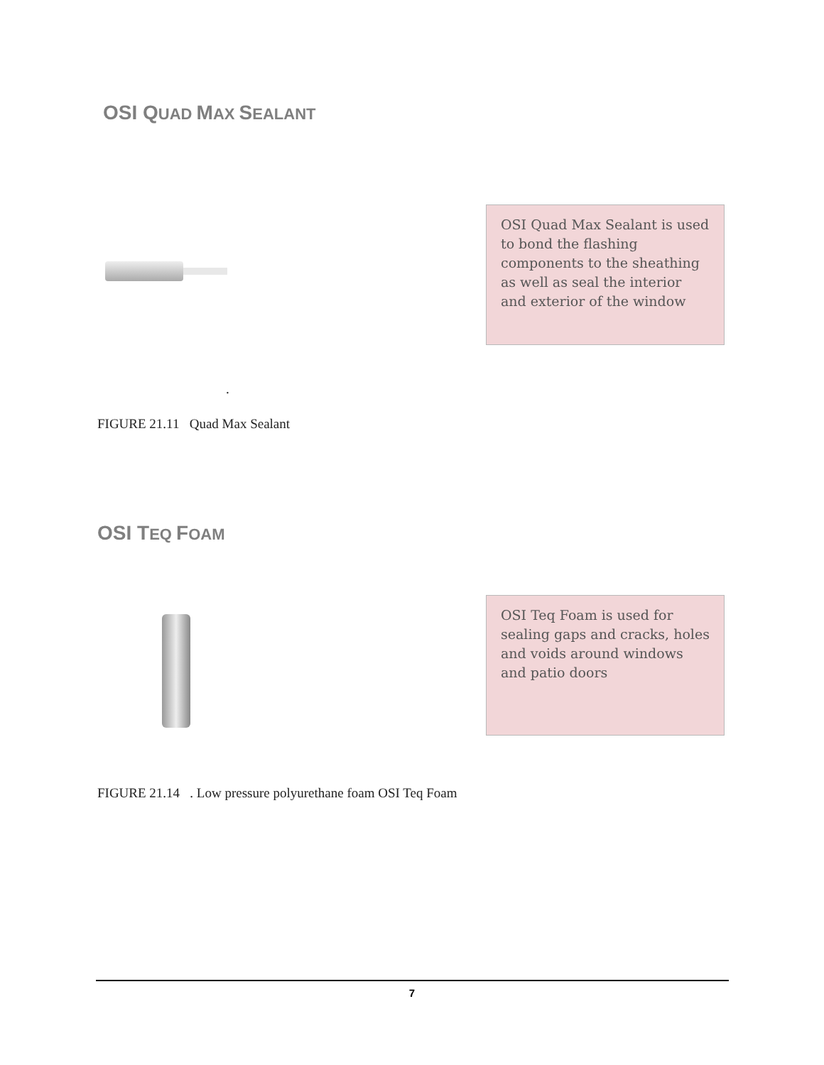OSI Q UAD MAX SEALANT
OSI Quad Max Sealant is used to bond the flashing components to the sheathing as well as seal the interior and exterior of the window
.
FIGURE 21.11 Quad Max Sealant
OSI T EQ FOAM
OSI Teq Foam is used for sealing gaps and cracks, holes and voids around windows and patio doors
FIGURE 21.14 . Low pressure polyurethane foam OSI Teq Foam
7